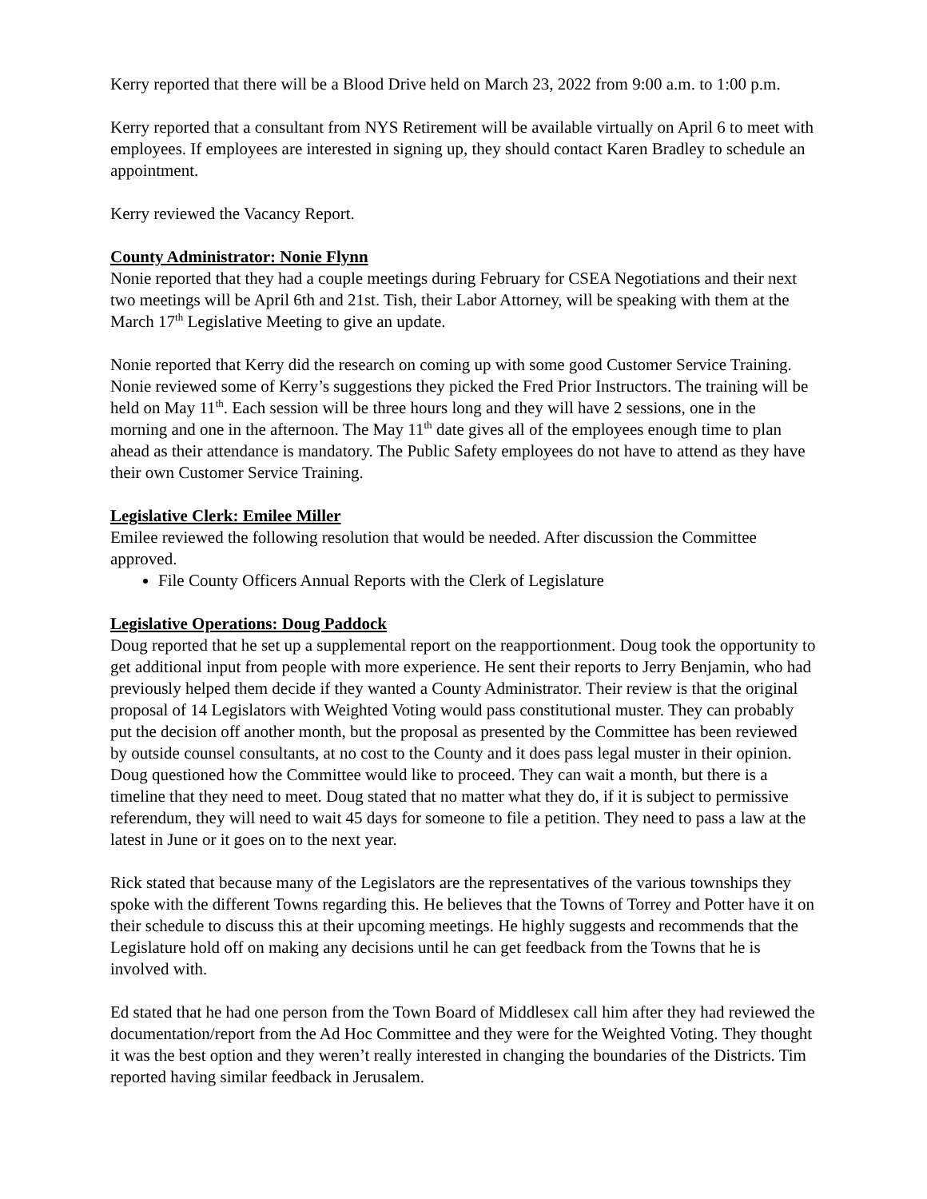Kerry reported that there will be a Blood Drive held on March 23, 2022 from 9:00 a.m. to 1:00 p.m.
Kerry reported that a consultant from NYS Retirement will be available virtually on April 6 to meet with employees. If employees are interested in signing up, they should contact Karen Bradley to schedule an appointment.
Kerry reviewed the Vacancy Report.
County Administrator: Nonie Flynn
Nonie reported that they had a couple meetings during February for CSEA Negotiations and their next two meetings will be April 6th and 21st. Tish, their Labor Attorney, will be speaking with them at the March 17<sup>th</sup> Legislative Meeting to give an update.
Nonie reported that Kerry did the research on coming up with some good Customer Service Training. Nonie reviewed some of Kerry’s suggestions they picked the Fred Prior Instructors. The training will be held on May 11<sup>th</sup>. Each session will be three hours long and they will have 2 sessions, one in the morning and one in the afternoon. The May 11<sup>th</sup> date gives all of the employees enough time to plan ahead as their attendance is mandatory. The Public Safety employees do not have to attend as they have their own Customer Service Training.
Legislative Clerk: Emilee Miller
Emilee reviewed the following resolution that would be needed. After discussion the Committee approved.
File County Officers Annual Reports with the Clerk of Legislature
Legislative Operations: Doug Paddock
Doug reported that he set up a supplemental report on the reapportionment. Doug took the opportunity to get additional input from people with more experience. He sent their reports to Jerry Benjamin, who had previously helped them decide if they wanted a County Administrator. Their review is that the original proposal of 14 Legislators with Weighted Voting would pass constitutional muster. They can probably put the decision off another month, but the proposal as presented by the Committee has been reviewed by outside counsel consultants, at no cost to the County and it does pass legal muster in their opinion. Doug questioned how the Committee would like to proceed. They can wait a month, but there is a timeline that they need to meet. Doug stated that no matter what they do, if it is subject to permissive referendum, they will need to wait 45 days for someone to file a petition. They need to pass a law at the latest in June or it goes on to the next year.
Rick stated that because many of the Legislators are the representatives of the various townships they spoke with the different Towns regarding this. He believes that the Towns of Torrey and Potter have it on their schedule to discuss this at their upcoming meetings. He highly suggests and recommends that the Legislature hold off on making any decisions until he can get feedback from the Towns that he is involved with.
Ed stated that he had one person from the Town Board of Middlesex call him after they had reviewed the documentation/report from the Ad Hoc Committee and they were for the Weighted Voting. They thought it was the best option and they weren’t really interested in changing the boundaries of the Districts. Tim reported having similar feedback in Jerusalem.